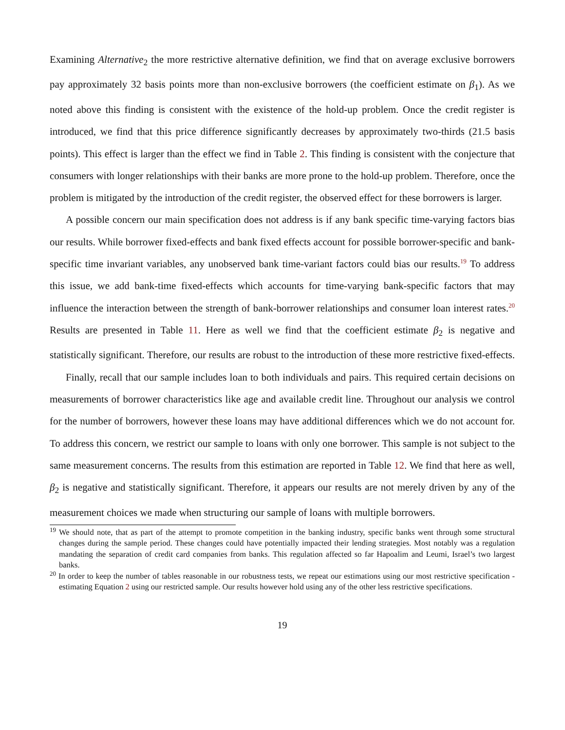Examining Alternative<sub>2</sub> the more restrictive alternative definition, we find that on average exclusive borrowers pay approximately 32 basis points more than non-exclusive borrowers (the coefficient estimate on β<sub>1</sub>). As we noted above this finding is consistent with the existence of the hold-up problem. Once the credit register is introduced, we find that this price difference significantly decreases by approximately two-thirds (21.5 basis points). This effect is larger than the effect we find in Table 2. This finding is consistent with the conjecture that consumers with longer relationships with their banks are more prone to the hold-up problem. Therefore, once the problem is mitigated by the introduction of the credit register, the observed effect for these borrowers is larger.
A possible concern our main specification does not address is if any bank specific time-varying factors bias our results. While borrower fixed-effects and bank fixed effects account for possible borrower-specific and bank-specific time invariant variables, any unobserved bank time-variant factors could bias our results.<sup>19</sup> To address this issue, we add bank-time fixed-effects which accounts for time-varying bank-specific factors that may influence the interaction between the strength of bank-borrower relationships and consumer loan interest rates.<sup>20</sup> Results are presented in Table 11. Here as well we find that the coefficient estimate β<sub>2</sub> is negative and statistically significant. Therefore, our results are robust to the introduction of these more restrictive fixed-effects.
Finally, recall that our sample includes loan to both individuals and pairs. This required certain decisions on measurements of borrower characteristics like age and available credit line. Throughout our analysis we control for the number of borrowers, however these loans may have additional differences which we do not account for. To address this concern, we restrict our sample to loans with only one borrower. This sample is not subject to the same measurement concerns. The results from this estimation are reported in Table 12. We find that here as well, β<sub>2</sub> is negative and statistically significant. Therefore, it appears our results are not merely driven by any of the measurement choices we made when structuring our sample of loans with multiple borrowers.
<sup>19</sup> We should note, that as part of the attempt to promote competition in the banking industry, specific banks went through some structural changes during the sample period. These changes could have potentially impacted their lending strategies. Most notably was a regulation mandating the separation of credit card companies from banks. This regulation affected so far Hapoalim and Leumi, Israel’s two largest banks.
<sup>20</sup> In order to keep the number of tables reasonable in our robustness tests, we repeat our estimations using our most restrictive specification - estimating Equation 2 using our restricted sample. Our results however hold using any of the other less restrictive specifications.
19